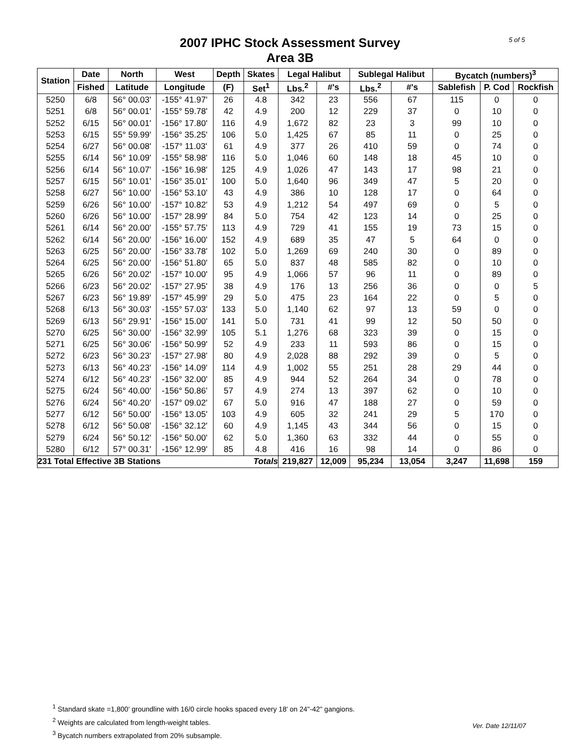5 of 5
2007 IPHC Stock Assessment Survey
Area 3B
| Station | Date | North | West | Depth | Skates | Legal Halibut | | Sublegal Halibut | | Bycatch (numbers)<sup>3</sup> | | |
| --- | --- | --- | --- | --- | --- | --- | --- | --- | --- | --- | --- | --- |
| | Fished | Latitude | Longitude | (F) | Set<sup>1</sup> | Lbs.<sup>2</sup> | #'s | Lbs.<sup>2</sup> | #'s | Sablefish | P. Cod | Rockfish |
| 5250 | 6/8 | 56° 00.03' | -155° 41.97' | 26 | 4.8 | 342 | 23 | 556 | 67 | 115 | 0 | 0 |
| 5251 | 6/8 | 56° 00.01' | -155° 59.78' | 42 | 4.9 | 200 | 12 | 229 | 37 | 0 | 10 | 0 |
| 5252 | 6/15 | 56° 00.01' | -156° 17.80' | 116 | 4.9 | 1,672 | 82 | 23 | 3 | 99 | 10 | 0 |
| 5253 | 6/15 | 55° 59.99' | -156° 35.25' | 106 | 5.0 | 1,425 | 67 | 85 | 11 | 0 | 25 | 0 |
| 5254 | 6/27 | 56° 00.08' | -157° 11.03' | 61 | 4.9 | 377 | 26 | 410 | 59 | 0 | 74 | 0 |
| 5255 | 6/14 | 56° 10.09' | -155° 58.98' | 116 | 5.0 | 1,046 | 60 | 148 | 18 | 45 | 10 | 0 |
| 5256 | 6/14 | 56° 10.07' | -156° 16.98' | 125 | 4.9 | 1,026 | 47 | 143 | 17 | 98 | 21 | 0 |
| 5257 | 6/15 | 56° 10.01' | -156° 35.01' | 100 | 5.0 | 1,640 | 96 | 349 | 47 | 5 | 20 | 0 |
| 5258 | 6/27 | 56° 10.00' | -156° 53.10' | 43 | 4.9 | 386 | 10 | 128 | 17 | 0 | 64 | 0 |
| 5259 | 6/26 | 56° 10.00' | -157° 10.82' | 53 | 4.9 | 1,212 | 54 | 497 | 69 | 0 | 5 | 0 |
| 5260 | 6/26 | 56° 10.00' | -157° 28.99' | 84 | 5.0 | 754 | 42 | 123 | 14 | 0 | 25 | 0 |
| 5261 | 6/14 | 56° 20.00' | -155° 57.75' | 113 | 4.9 | 729 | 41 | 155 | 19 | 73 | 15 | 0 |
| 5262 | 6/14 | 56° 20.00' | -156° 16.00' | 152 | 4.9 | 689 | 35 | 47 | 5 | 64 | 0 | 0 |
| 5263 | 6/25 | 56° 20.00' | -156° 33.78' | 102 | 5.0 | 1,269 | 69 | 240 | 30 | 0 | 89 | 0 |
| 5264 | 6/25 | 56° 20.00' | -156° 51.80' | 65 | 5.0 | 837 | 48 | 585 | 82 | 0 | 10 | 0 |
| 5265 | 6/26 | 56° 20.02' | -157° 10.00' | 95 | 4.9 | 1,066 | 57 | 96 | 11 | 0 | 89 | 0 |
| 5266 | 6/23 | 56° 20.02' | -157° 27.95' | 38 | 4.9 | 176 | 13 | 256 | 36 | 0 | 0 | 5 |
| 5267 | 6/23 | 56° 19.89' | -157° 45.99' | 29 | 5.0 | 475 | 23 | 164 | 22 | 0 | 5 | 0 |
| 5268 | 6/13 | 56° 30.03' | -155° 57.03' | 133 | 5.0 | 1,140 | 62 | 97 | 13 | 59 | 0 | 0 |
| 5269 | 6/13 | 56° 29.91' | -156° 15.00' | 141 | 5.0 | 731 | 41 | 99 | 12 | 50 | 50 | 0 |
| 5270 | 6/25 | 56° 30.00' | -156° 32.99' | 105 | 5.1 | 1,276 | 68 | 323 | 39 | 0 | 15 | 0 |
| 5271 | 6/25 | 56° 30.06' | -156° 50.99' | 52 | 4.9 | 233 | 11 | 593 | 86 | 0 | 15 | 0 |
| 5272 | 6/23 | 56° 30.23' | -157° 27.98' | 80 | 4.9 | 2,028 | 88 | 292 | 39 | 0 | 5 | 0 |
| 5273 | 6/13 | 56° 40.23' | -156° 14.09' | 114 | 4.9 | 1,002 | 55 | 251 | 28 | 29 | 44 | 0 |
| 5274 | 6/12 | 56° 40.23' | -156° 32.00' | 85 | 4.9 | 944 | 52 | 264 | 34 | 0 | 78 | 0 |
| 5275 | 6/24 | 56° 40.00' | -156° 50.86' | 57 | 4.9 | 274 | 13 | 397 | 62 | 0 | 10 | 0 |
| 5276 | 6/24 | 56° 40.20' | -157° 09.02' | 67 | 5.0 | 916 | 47 | 188 | 27 | 0 | 59 | 0 |
| 5277 | 6/12 | 56° 50.00' | -156° 13.05' | 103 | 4.9 | 605 | 32 | 241 | 29 | 5 | 170 | 0 |
| 5278 | 6/12 | 56° 50.08' | -156° 32.12' | 60 | 4.9 | 1,145 | 43 | 344 | 56 | 0 | 15 | 0 |
| 5279 | 6/24 | 56° 50.12' | -156° 50.00' | 62 | 5.0 | 1,360 | 63 | 332 | 44 | 0 | 55 | 0 |
| 5280 | 6/12 | 57° 00.31' | -156° 12.99' | 85 | 4.8 | 416 | 16 | 98 | 14 | 0 | 86 | 0 |
| 231 Total Effective 3B Stations | | | | | Totals | 219,827 | 12,009 | 95,234 | 13,054 | 3,247 | 11,698 | 159 |
<sup>1</sup> Standard skate =1,800' groundline with 16/0 circle hooks spaced every 18' on 24"-42" gangions.
<sup>2</sup> Weights are calculated from length-weight tables.
<sup>3</sup> Bycatch numbers extrapolated from 20% subsample.
Ver. Date 12/11/07